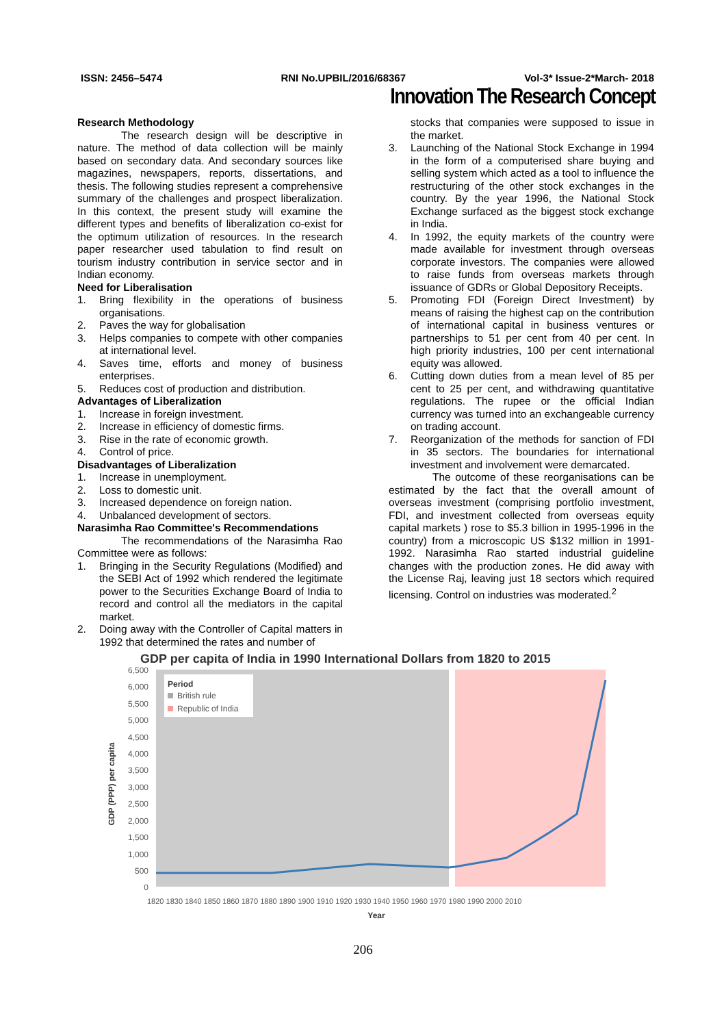ISSN: 2456–5474 RNI No.UPBIL/2016/68367 Vol-3* Issue-2*March- 2018
Innovation The Research Concept
Research Methodology
The research design will be descriptive in nature. The method of data collection will be mainly based on secondary data. And secondary sources like magazines, newspapers, reports, dissertations, and thesis. The following studies represent a comprehensive summary of the challenges and prospect liberalization. In this context, the present study will examine the different types and benefits of liberalization co-exist for the optimum utilization of resources. In the research paper researcher used tabulation to find result on tourism industry contribution in service sector and in Indian economy.
Need for Liberalisation
1. Bring flexibility in the operations of business organisations.
2. Paves the way for globalisation
3. Helps companies to compete with other companies at international level.
4. Saves time, efforts and money of business enterprises.
5. Reduces cost of production and distribution.
Advantages of Liberalization
1. Increase in foreign investment.
2. Increase in efficiency of domestic firms.
3. Rise in the rate of economic growth.
4. Control of price.
Disadvantages of Liberalization
1. Increase in unemployment.
2. Loss to domestic unit.
3. Increased dependence on foreign nation.
4. Unbalanced development of sectors.
Narasimha Rao Committee's Recommendations
The recommendations of the Narasimha Rao Committee were as follows:
1. Bringing in the Security Regulations (Modified) and the SEBI Act of 1992 which rendered the legitimate power to the Securities Exchange Board of India to record and control all the mediators in the capital market.
2. Doing away with the Controller of Capital matters in 1992 that determined the rates and number of
stocks that companies were supposed to issue in the market.
3. Launching of the National Stock Exchange in 1994 in the form of a computerised share buying and selling system which acted as a tool to influence the restructuring of the other stock exchanges in the country. By the year 1996, the National Stock Exchange surfaced as the biggest stock exchange in India.
4. In 1992, the equity markets of the country were made available for investment through overseas corporate investors. The companies were allowed to raise funds from overseas markets through issuance of GDRs or Global Depository Receipts.
5. Promoting FDI (Foreign Direct Investment) by means of raising the highest cap on the contribution of international capital in business ventures or partnerships to 51 per cent from 40 per cent. In high priority industries, 100 per cent international equity was allowed.
6. Cutting down duties from a mean level of 85 per cent to 25 per cent, and withdrawing quantitative regulations. The rupee or the official Indian currency was turned into an exchangeable currency on trading account.
7. Reorganization of the methods for sanction of FDI in 35 sectors. The boundaries for international investment and involvement were demarcated.
The outcome of these reorganisations can be estimated by the fact that the overall amount of overseas investment (comprising portfolio investment, FDI, and investment collected from overseas equity capital markets ) rose to $5.3 billion in 1995-1996 in the country) from a microscopic US $132 million in 1991-1992. Narasimha Rao started industrial guideline changes with the production zones. He did away with the License Raj, leaving just 18 sectors which required licensing. Control on industries was moderated.<sup>2</sup>
GDP per capita of India in 1990 International Dollars from 1820 to 2015
6,500
6,000
5,500
5,000
4,500
4,000
3,500
3,000
2,500
2,000
1,500
1,000
500
0
Period
British rule
Republic of India
GDP (PPP) per capita
1820 1830 1840 1850 1860 1870 1880 1890 1900 1910 1920 1930 1940 1950 1960 1970 1980 1990 2000 2010
Year
206